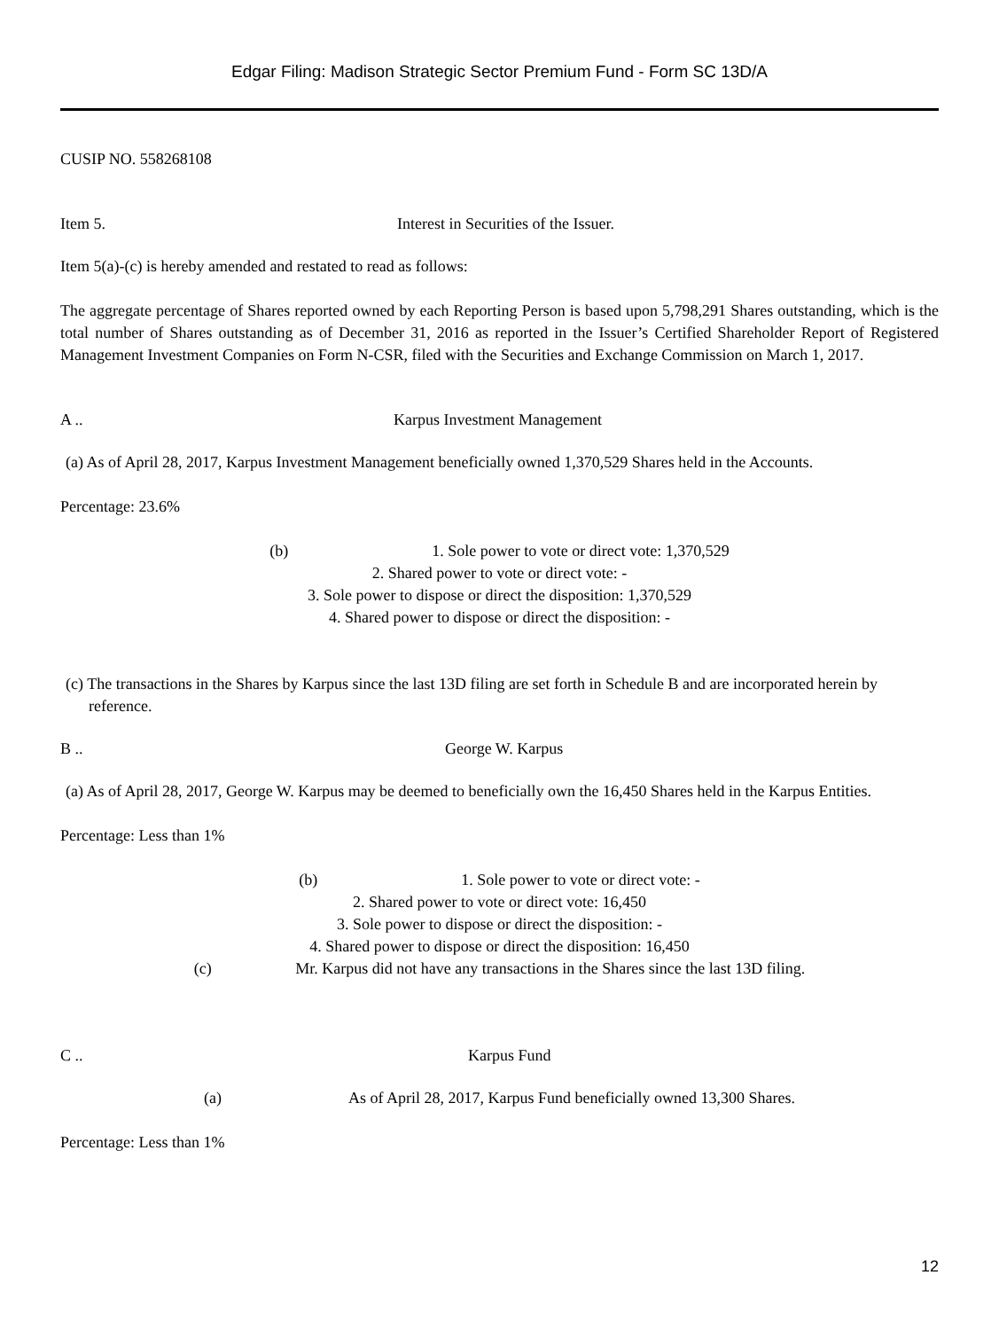Edgar Filing: Madison Strategic Sector Premium Fund - Form SC 13D/A
CUSIP NO. 558268108
Item 5. Interest in Securities of the Issuer.
Item 5(a)-(c) is hereby amended and restated to read as follows:
The aggregate percentage of Shares reported owned by each Reporting Person is based upon 5,798,291 Shares outstanding, which is the total number of Shares outstanding as of December 31, 2016 as reported in the Issuer’s Certified Shareholder Report of Registered Management Investment Companies on Form N-CSR, filed with the Securities and Exchange Commission on March 1, 2017.
A .. Karpus Investment Management
(a) As of April 28, 2017, Karpus Investment Management beneficially owned 1,370,529 Shares held in the Accounts.
Percentage: 23.6%
(b) 1. Sole power to vote or direct vote: 1,370,529
2. Shared power to vote or direct vote: -
3. Sole power to dispose or direct the disposition: 1,370,529
4. Shared power to dispose or direct the disposition: -
(c) The transactions in the Shares by Karpus since the last 13D filing are set forth in Schedule B and are incorporated herein by reference.
B .. George W. Karpus
(a) As of April 28, 2017, George W. Karpus may be deemed to beneficially own the 16,450 Shares held in the Karpus Entities.
Percentage: Less than 1%
(b) 1. Sole power to vote or direct vote: -
2. Shared power to vote or direct vote: 16,450
3. Sole power to dispose or direct the disposition: -
4. Shared power to dispose or direct the disposition: 16,450
(c) Mr. Karpus did not have any transactions in the Shares since the last 13D filing.
C .. Karpus Fund
(a) As of April 28, 2017, Karpus Fund beneficially owned 13,300 Shares.
Percentage: Less than 1%
12